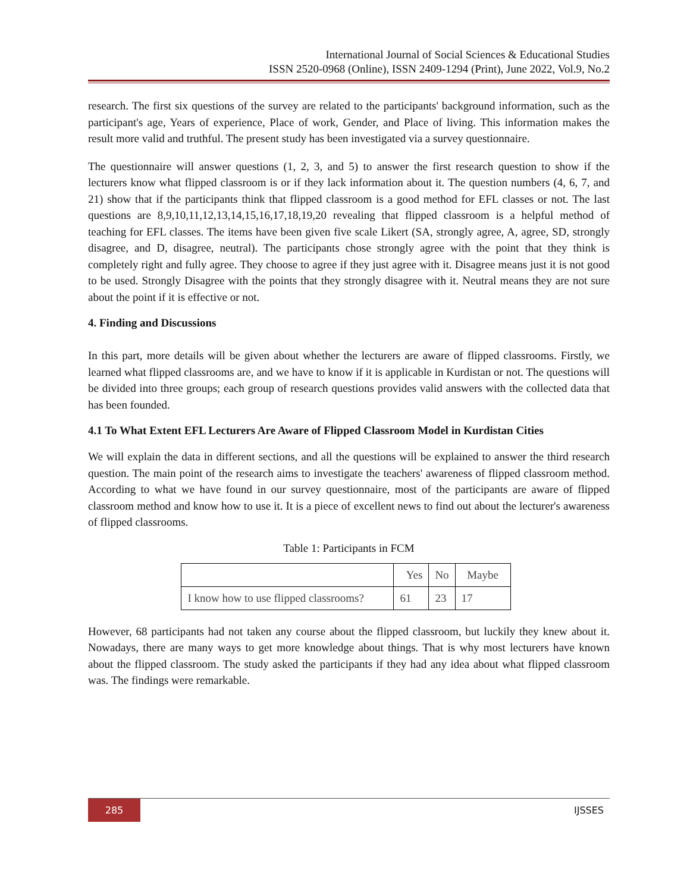International Journal of Social Sciences & Educational Studies
ISSN 2520-0968 (Online), ISSN 2409-1294 (Print), June 2022, Vol.9, No.2
research. The first six questions of the survey are related to the participants' background information, such as the participant's age, Years of experience, Place of work, Gender, and Place of living. This information makes the result more valid and truthful. The present study has been investigated via a survey questionnaire.
The questionnaire will answer questions (1, 2, 3, and 5) to answer the first research question to show if the lecturers know what flipped classroom is or if they lack information about it. The question numbers (4, 6, 7, and 21) show that if the participants think that flipped classroom is a good method for EFL classes or not. The last questions are 8,9,10,11,12,13,14,15,16,17,18,19,20 revealing that flipped classroom is a helpful method of teaching for EFL classes. The items have been given five scale Likert (SA, strongly agree, A, agree, SD, strongly disagree, and D, disagree, neutral). The participants chose strongly agree with the point that they think is completely right and fully agree. They choose to agree if they just agree with it. Disagree means just it is not good to be used. Strongly Disagree with the points that they strongly disagree with it. Neutral means they are not sure about the point if it is effective or not.
4. Finding and Discussions
In this part, more details will be given about whether the lecturers are aware of flipped classrooms. Firstly, we learned what flipped classrooms are, and we have to know if it is applicable in Kurdistan or not. The questions will be divided into three groups; each group of research questions provides valid answers with the collected data that has been founded.
4.1 To What Extent EFL Lecturers Are Aware of Flipped Classroom Model in Kurdistan Cities
We will explain the data in different sections, and all the questions will be explained to answer the third research question. The main point of the research aims to investigate the teachers' awareness of flipped classroom method. According to what we have found in our survey questionnaire, most of the participants are aware of flipped classroom method and know how to use it. It is a piece of excellent news to find out about the lecturer's awareness of flipped classrooms.
Table 1: Participants in FCM
| | Yes | No | Maybe |
| I know how to use flipped classrooms? | 61 | 23 | 17 |
However, 68 participants had not taken any course about the flipped classroom, but luckily they knew about it. Nowadays, there are many ways to get more knowledge about things. That is why most lecturers have known about the flipped classroom. The study asked the participants if they had any idea about what flipped classroom was. The findings were remarkable.
285
IJSSES